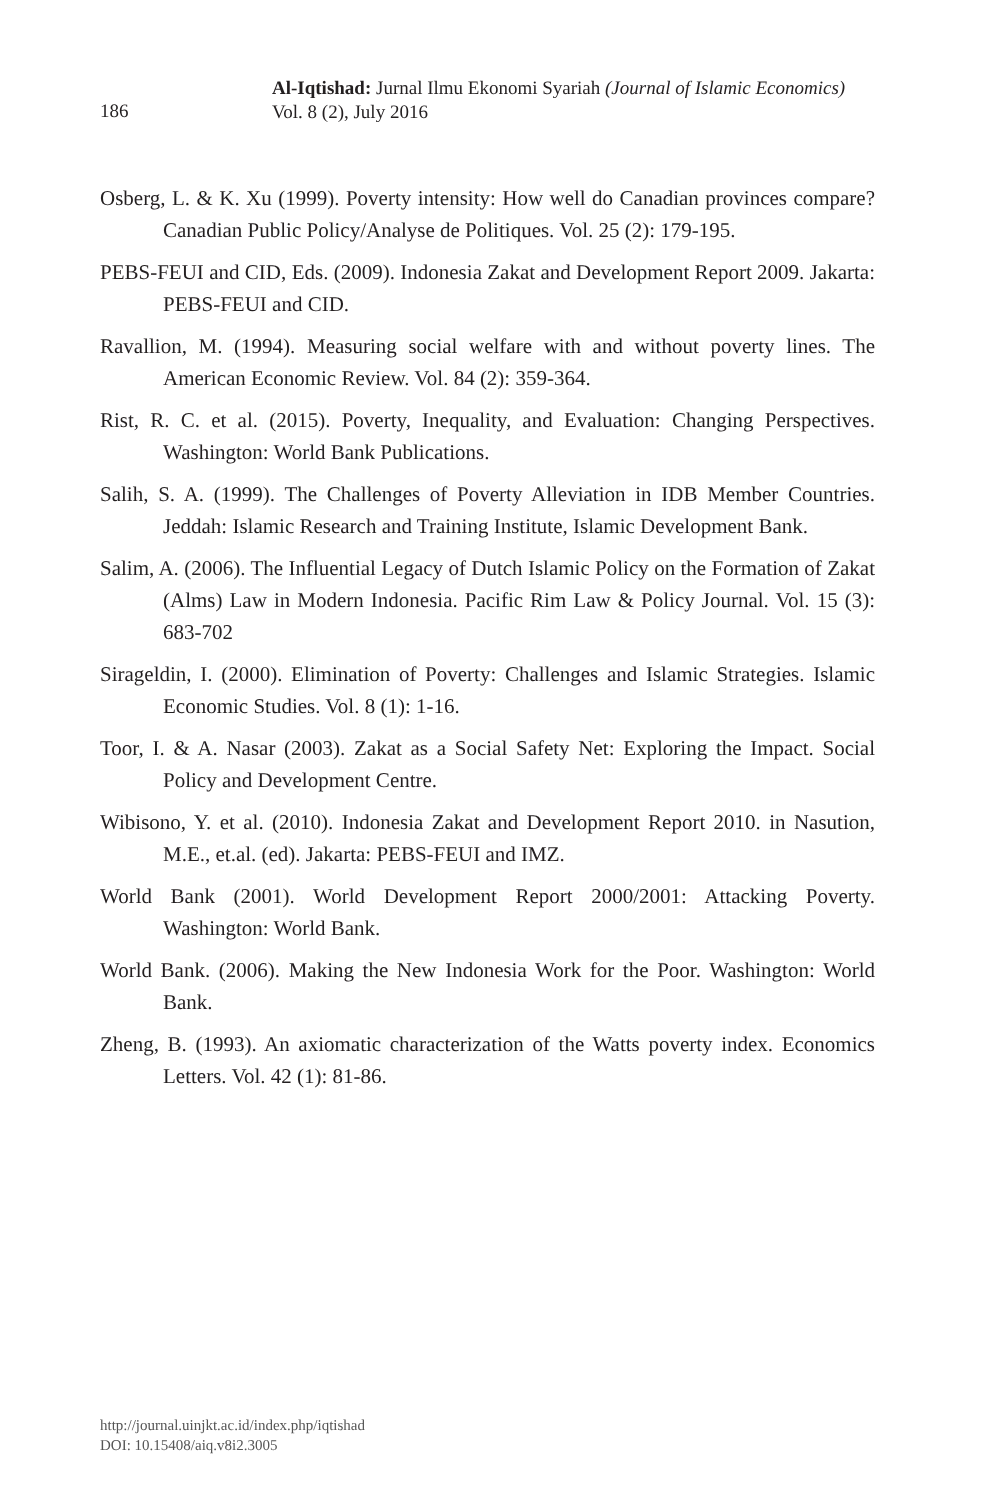Al-Iqtishad: Jurnal Ilmu Ekonomi Syariah (Journal of Islamic Economics)
Vol. 8 (2), July 2016
186
Osberg, L. & K. Xu (1999). Poverty intensity: How well do Canadian provinces compare? Canadian Public Policy/Analyse de Politiques. Vol. 25 (2): 179-195.
PEBS-FEUI and CID, Eds. (2009). Indonesia Zakat and Development Report 2009. Jakarta: PEBS-FEUI and CID.
Ravallion, M. (1994). Measuring social welfare with and without poverty lines. The American Economic Review. Vol. 84 (2): 359-364.
Rist, R. C. et al. (2015). Poverty, Inequality, and Evaluation: Changing Perspectives. Washington: World Bank Publications.
Salih, S. A. (1999). The Challenges of Poverty Alleviation in IDB Member Countries. Jeddah: Islamic Research and Training Institute, Islamic Development Bank.
Salim, A. (2006). The Influential Legacy of Dutch Islamic Policy on the Formation of Zakat (Alms) Law in Modern Indonesia. Pacific Rim Law & Policy Journal. Vol. 15 (3): 683-702
Sirageldin, I. (2000). Elimination of Poverty: Challenges and Islamic Strategies. Islamic Economic Studies. Vol. 8 (1): 1-16.
Toor, I. & A. Nasar (2003). Zakat as a Social Safety Net: Exploring the Impact. Social Policy and Development Centre.
Wibisono, Y. et al. (2010). Indonesia Zakat and Development Report 2010. in Nasution, M.E., et.al. (ed). Jakarta: PEBS-FEUI and IMZ.
World Bank (2001). World Development Report 2000/2001: Attacking Poverty. Washington: World Bank.
World Bank. (2006). Making the New Indonesia Work for the Poor. Washington: World Bank.
Zheng, B. (1993). An axiomatic characterization of the Watts poverty index. Economics Letters. Vol. 42 (1): 81-86.
http://journal.uinjkt.ac.id/index.php/iqtishad
DOI: 10.15408/aiq.v8i2.3005